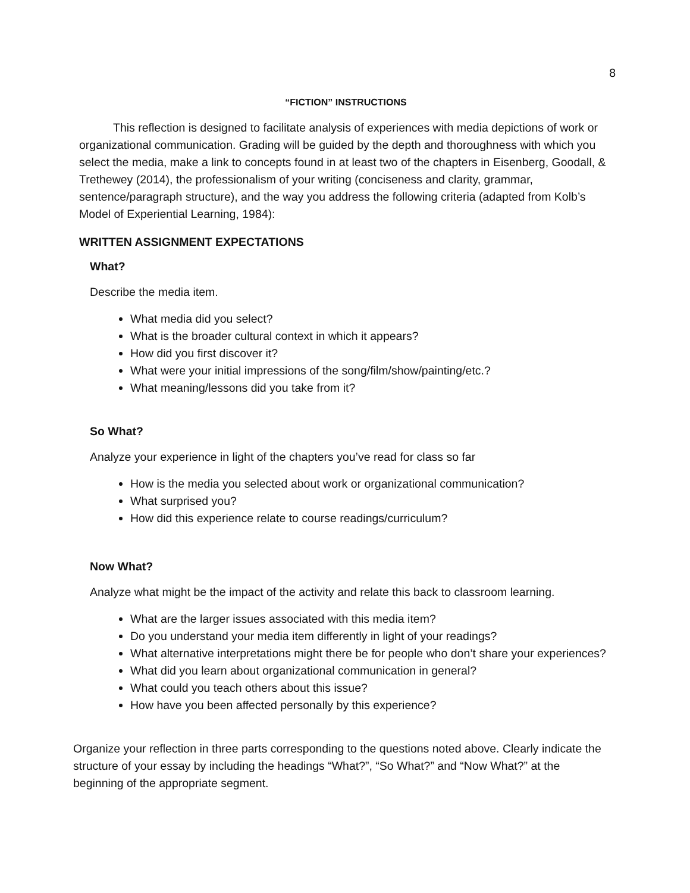8
“FICTION” INSTRUCTIONS
This reflection is designed to facilitate analysis of experiences with media depictions of work or organizational communication. Grading will be guided by the depth and thoroughness with which you select the media, make a link to concepts found in at least two of the chapters in Eisenberg, Goodall, & Trethewey (2014), the professionalism of your writing (conciseness and clarity, grammar, sentence/paragraph structure), and the way you address the following criteria (adapted from Kolb’s Model of Experiential Learning, 1984):
WRITTEN ASSIGNMENT EXPECTATIONS
What?
Describe the media item.
What media did you select?
What is the broader cultural context in which it appears?
How did you first discover it?
What were your initial impressions of the song/film/show/painting/etc.?
What meaning/lessons did you take from it?
So What?
Analyze your experience in light of the chapters you’ve read for class so far
How is the media you selected about work or organizational communication?
What surprised you?
How did this experience relate to course readings/curriculum?
Now What?
Analyze what might be the impact of the activity and relate this back to classroom learning.
What are the larger issues associated with this media item?
Do you understand your media item differently in light of your readings?
What alternative interpretations might there be for people who don’t share your experiences?
What did you learn about organizational communication in general?
What could you teach others about this issue?
How have you been affected personally by this experience?
Organize your reflection in three parts corresponding to the questions noted above. Clearly indicate the structure of your essay by including the headings “What?”, “So What?” and “Now What?” at the beginning of the appropriate segment.